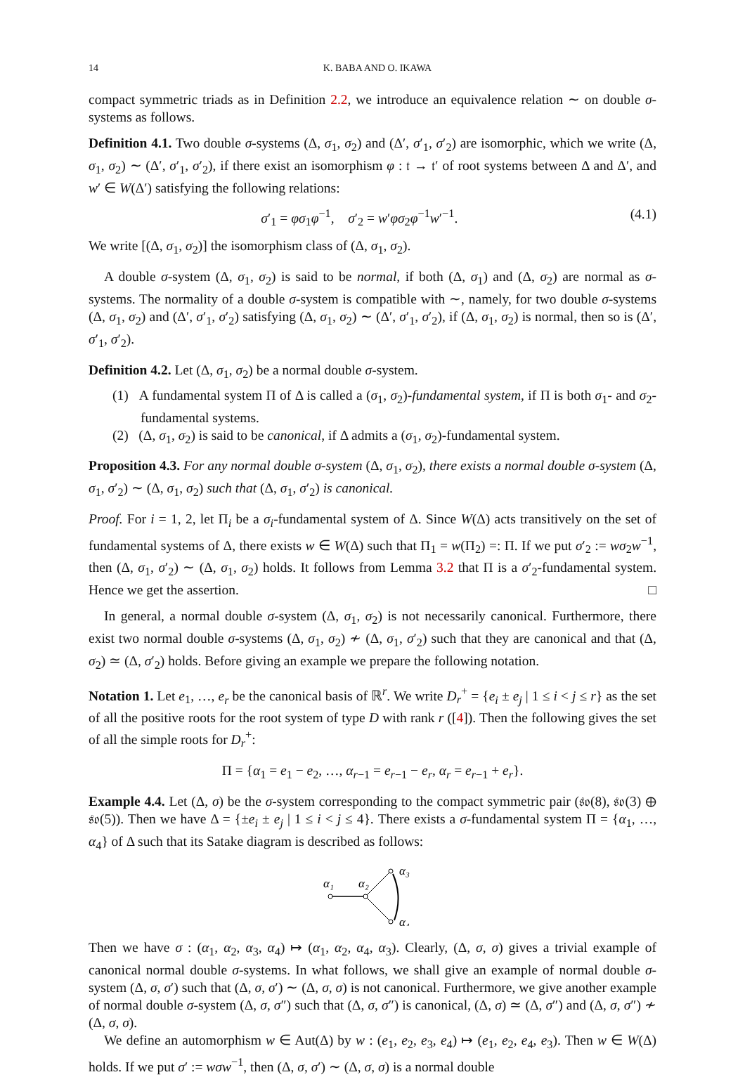14 K. BABA AND O. IKAWA
compact symmetric triads as in Definition 2.2, we introduce an equivalence relation ∼ on double σ-systems as follows.
Definition 4.1. Two double σ-systems (Δ, σ<sub>1</sub>, σ<sub>2</sub>) and (Δ′, σ′<sub>1</sub>, σ′<sub>2</sub>) are isomorphic, which we write (Δ, σ<sub>1</sub>, σ<sub>2</sub>) ∼ (Δ′, σ′<sub>1</sub>, σ′<sub>2</sub>), if there exist an isomorphism φ : 𝔱 → 𝔱′ of root systems between Δ and Δ′, and w′ ∈ W(Δ′) satisfying the following relations:
σ′<sub>1</sub> = φσ<sub>1</sub>φ<sup>−1</sup>, σ′<sub>2</sub> = w′φσ<sub>2</sub>φ<sup>−1</sup>w′<sup>−1</sup>. (4.1)
We write [(Δ, σ<sub>1</sub>, σ<sub>2</sub>)] the isomorphism class of (Δ, σ<sub>1</sub>, σ<sub>2</sub>).
A double σ-system (Δ, σ<sub>1</sub>, σ<sub>2</sub>) is said to be normal, if both (Δ, σ<sub>1</sub>) and (Δ, σ<sub>2</sub>) are normal as σ-systems. The normality of a double σ-system is compatible with ∼, namely, for two double σ-systems (Δ, σ<sub>1</sub>, σ<sub>2</sub>) and (Δ′, σ′<sub>1</sub>, σ′<sub>2</sub>) satisfying (Δ, σ<sub>1</sub>, σ<sub>2</sub>) ∼ (Δ′, σ′<sub>1</sub>, σ′<sub>2</sub>), if (Δ, σ<sub>1</sub>, σ<sub>2</sub>) is normal, then so is (Δ′, σ′<sub>1</sub>, σ′<sub>2</sub>).
Definition 4.2. Let (Δ, σ<sub>1</sub>, σ<sub>2</sub>) be a normal double σ-system.
(1) A fundamental system Π of Δ is called a (σ<sub>1</sub>, σ<sub>2</sub>)-fundamental system, if Π is both σ<sub>1</sub>- and σ<sub>2</sub>-fundamental systems.
(2) (Δ, σ<sub>1</sub>, σ<sub>2</sub>) is said to be canonical, if Δ admits a (σ<sub>1</sub>, σ<sub>2</sub>)-fundamental system.
Proposition 4.3. For any normal double σ-system (Δ, σ<sub>1</sub>, σ<sub>2</sub>), there exists a normal double σ-system (Δ, σ<sub>1</sub>, σ′<sub>2</sub>) ∼ (Δ, σ<sub>1</sub>, σ<sub>2</sub>) such that (Δ, σ<sub>1</sub>, σ′<sub>2</sub>) is canonical.
Proof. For i = 1, 2, let Π<sub>i</sub> be a σ<sub>i</sub>-fundamental system of Δ. Since W(Δ) acts transitively on the set of fundamental systems of Δ, there exists w ∈ W(Δ) such that Π<sub>1</sub> = w(Π<sub>2</sub>) =: Π. If we put σ′<sub>2</sub> := wσ<sub>2</sub>w<sup>−1</sup>, then (Δ, σ<sub>1</sub>, σ′<sub>2</sub>) ∼ (Δ, σ<sub>1</sub>, σ<sub>2</sub>) holds. It follows from Lemma 3.2 that Π is a σ′<sub>2</sub>-fundamental system. Hence we get the assertion. □
In general, a normal double σ-system (Δ, σ<sub>1</sub>, σ<sub>2</sub>) is not necessarily canonical. Furthermore, there exist two normal double σ-systems (Δ, σ<sub>1</sub>, σ<sub>2</sub>) ≁ (Δ, σ<sub>1</sub>, σ′<sub>2</sub>) such that they are canonical and that (Δ, σ<sub>2</sub>) ≃ (Δ, σ′<sub>2</sub>) holds. Before giving an example we prepare the following notation.
Notation 1. Let e<sub>1</sub>, …, e<sub>r</sub> be the canonical basis of ℝ<sup>r</sup>. We write D<sub>r</sub><sup>+</sup> = {e<sub>i</sub> ± e<sub>j</sub> | 1 ≤ i < j ≤ r} as the set of all the positive roots for the root system of type D with rank r ([4]). Then the following gives the set of all the simple roots for D<sub>r</sub><sup>+</sup>:
Π = {α<sub>1</sub> = e<sub>1</sub> − e<sub>2</sub>, …, α<sub>r−1</sub> = e<sub>r−1</sub> − e<sub>r</sub>, α<sub>r</sub> = e<sub>r−1</sub> + e<sub>r</sub>}.
Example 4.4. Let (Δ, σ) be the σ-system corresponding to the compact symmetric pair (𝔰𝔬(8), 𝔰𝔬(3) ⊕ 𝔰𝔬(5)). Then we have Δ = {±e<sub>i</sub> ± e<sub>j</sub> | 1 ≤ i < j ≤ 4}. There exists a σ-fundamental system Π = {α<sub>1</sub>, …, α<sub>4</sub>} of Δ such that its Satake diagram is described as follows:
α₁
α₂
α₃
α₄
Then we have σ : (α<sub>1</sub>, α<sub>2</sub>, α<sub>3</sub>, α<sub>4</sub>) ↦ (α<sub>1</sub>, α<sub>2</sub>, α<sub>4</sub>, α<sub>3</sub>). Clearly, (Δ, σ, σ) gives a trivial example of canonical normal double σ-systems. In what follows, we shall give an example of normal double σ-system (Δ, σ, σ′) such that (Δ, σ, σ′) ∼ (Δ, σ, σ) is not canonical. Furthermore, we give another example of normal double σ-system (Δ, σ, σ″) such that (Δ, σ, σ″) is canonical, (Δ, σ) ≃ (Δ, σ″) and (Δ, σ, σ″) ≁ (Δ, σ, σ).
We define an automorphism w ∈ Aut(Δ) by w : (e<sub>1</sub>, e<sub>2</sub>, e<sub>3</sub>, e<sub>4</sub>) ↦ (e<sub>1</sub>, e<sub>2</sub>, e<sub>4</sub>, e<sub>3</sub>). Then w ∈ W(Δ) holds. If we put σ′ := wσw<sup>−1</sup>, then (Δ, σ, σ′) ∼ (Δ, σ, σ) is a normal double